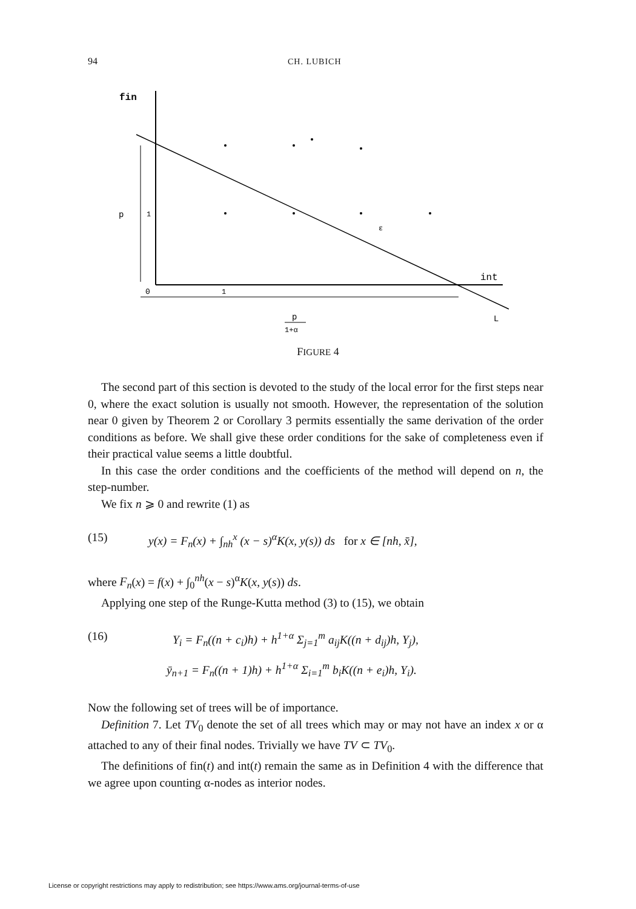94 CH. LUBICH
fin
p
1
0
1
ε
int
L
p
1+α
FIGURE 4
The second part of this section is devoted to the study of the local error for the first steps near 0, where the exact solution is usually not smooth. However, the representation of the solution near 0 given by Theorem 2 or Corollary 3 permits essentially the same derivation of the order conditions as before. We shall give these order conditions for the sake of completeness even if their practical value seems a little doubtful.
In this case the order conditions and the coefficients of the method will depend on n, the step-number.
We fix n ⩾ 0 and rewrite (1) as
(15) y(x) = F<sub>n</sub>(x) + ∫<sub>nh</sub><sup>x</sup> (x − s)<sup>α</sup>K(x, y(s)) ds for x ∈ [nh, x̄],
where F<sub>n</sub>(x) = f(x) + ∫<sub>0</sub><sup>nh</sup>(x − s)<sup>α</sup>K(x, y(s)) ds.
Applying one step of the Runge-Kutta method (3) to (15), we obtain
(16) Y<sub>i</sub> = F<sub>n</sub>((n + c<sub>i</sub>)h) + h<sup>1+α</sup> Σ<sub>j=1</sub><sup>m</sup> a<sub>ij</sub>K((n + d<sub>ij</sub>)h, Y<sub>j</sub>),
ȳ<sub>n+1</sub> = F<sub>n</sub>((n + 1)h) + h<sup>1+α</sup> Σ<sub>i=1</sub><sup>m</sup> b<sub>i</sub>K((n + e<sub>i</sub>)h, Y<sub>i</sub>).
Now the following set of trees will be of importance.
Definition 7. Let TV<sub>0</sub> denote the set of all trees which may or may not have an index x or α attached to any of their final nodes. Trivially we have TV ⊂ TV<sub>0</sub>.
The definitions of fin(t) and int(t) remain the same as in Definition 4 with the difference that we agree upon counting α-nodes as interior nodes.
License or copyright restrictions may apply to redistribution; see https://www.ams.org/journal-terms-of-use